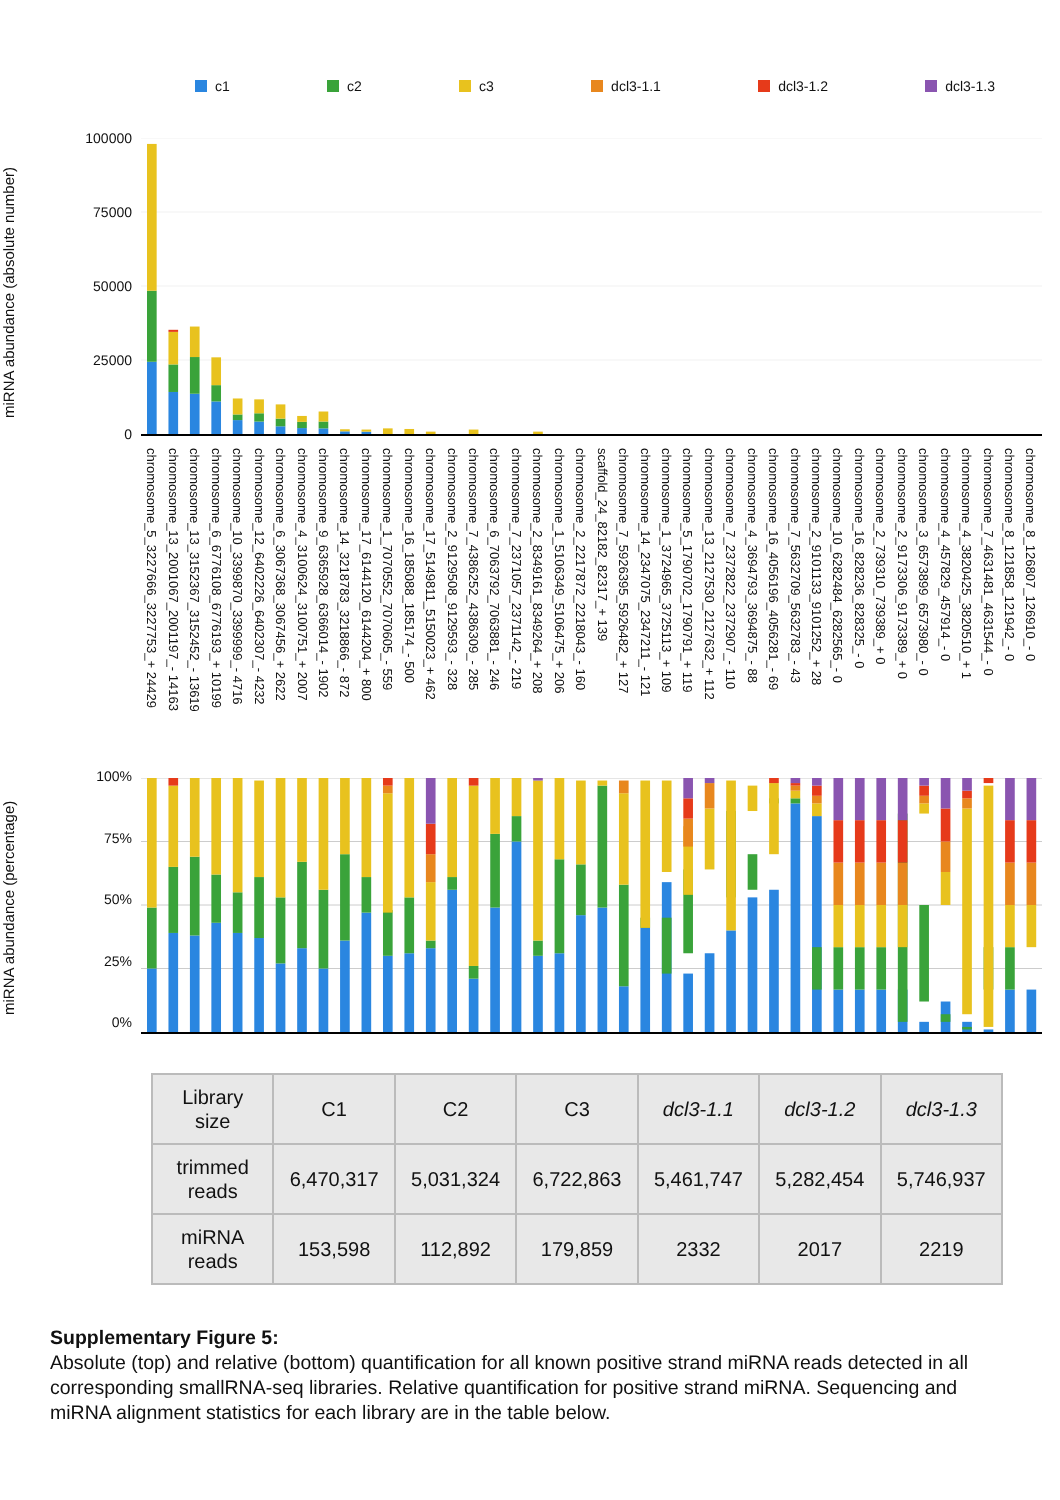c1 c2 c3 dcl3-1.1 dcl3-1.2 dcl3-1.3
miRNA abundance (absolute number)
100000
75000
50000
25000
0
chromosome_5_3227666_3227753_+ 24429
chromosome_13_2001067_2001197_- 14163
chromosome_13_3152367_3152452_- 13619
chromosome_6_6776108_6776193_+ 10199
chromosome_10_3399870_3399999_- 4716
chromosome_12_6402226_6402307_- 4232
chromosome_6_3067368_3067456_+ 2622
chromosome_4_3100624_3100751_+ 2007
chromosome_9_6365928_6366014_- 1902
chromosome_14_3218783_3218866_- 872
chromosome_17_6144120_6144204_+ 800
chromosome_1_7070552_7070605_- 559
chromosome_16_185088_185174_- 500
chromosome_17_5149811_5150023_+ 462
chromosome_2_9129508_9129593_- 328
chromosome_7_4386252_4386309_- 285
chromosome_6_7063792_7063881_- 246
chromosome_7_2371057_2371142_- 219
chromosome_2_8349161_8349264_+ 208
chromosome_1_5106349_5106475_+ 206
chromosome_2_2217872_2218043_- 160
scaffold_24_82182_82317_+ 139
chromosome_7_5926395_5926482_+ 127
chromosome_14_2347075_2347211_- 121
chromosome_1_3724965_3725113_+ 109
chromosome_5_1790702_1790791_+ 119
chromosome_13_2127530_2127632_+ 112
chromosome_7_2372822_2372907_- 110
chromosome_4_3694793_3694875_- 88
chromosome_16_4056196_4056281_- 69
chromosome_7_5632709_5632783_- 43
chromosome_2_9101133_9101252_+ 28
chromosome_10_6282484_6282565_- 0
chromosome_16_828236_828325_- 0
chromosome_2_739310_739389_+ 0
chromosome_2_9173306_9173389_+ 0
chromosome_3_6573899_6573980_- 0
chromosome_4_457829_457914_- 0
chromosome_4_3820425_3820510_+ 1
chromosome_7_4631481_4631544_- 0
chromosome_8_121858_121942_- 0
chromosome_8_126807_126910_- 0
miRNA abundance (percentage)
100%
75%
50%
25%
0%
| Library size | C1 | C2 | C3 | dcl3-1.1 | dcl3-1.2 | dcl3-1.3 |
| --- | --- | --- | --- | --- | --- | --- |
| trimmed reads | 6,470,317 | 5,031,324 | 6,722,863 | 5,461,747 | 5,282,454 | 5,746,937 |
| miRNA reads | 153,598 | 112,892 | 179,859 | 2332 | 2017 | 2219 |
Supplementary Figure 5:
Absolute (top) and relative (bottom) quantification for all known positive strand miRNA reads detected in all corresponding smallRNA-seq libraries. Relative quantification for positive strand miRNA. Sequencing and miRNA alignment statistics for each library are in the table below.